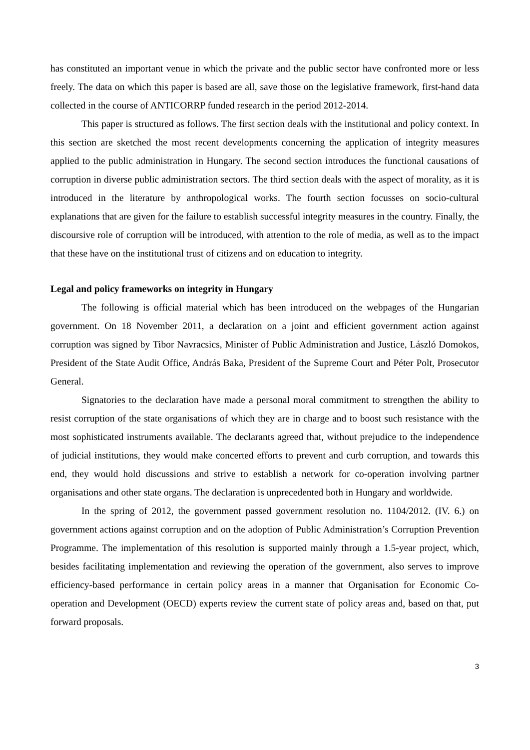has constituted an important venue in which the private and the public sector have confronted more or less freely. The data on which this paper is based are all, save those on the legislative framework, first-hand data collected in the course of ANTICORRP funded research in the period 2012-2014.
This paper is structured as follows. The first section deals with the institutional and policy context. In this section are sketched the most recent developments concerning the application of integrity measures applied to the public administration in Hungary. The second section introduces the functional causations of corruption in diverse public administration sectors. The third section deals with the aspect of morality, as it is introduced in the literature by anthropological works. The fourth section focusses on socio-cultural explanations that are given for the failure to establish successful integrity measures in the country. Finally, the discoursive role of corruption will be introduced, with attention to the role of media, as well as to the impact that these have on the institutional trust of citizens and on education to integrity.
Legal and policy frameworks on integrity in Hungary
The following is official material which has been introduced on the webpages of the Hungarian government. On 18 November 2011, a declaration on a joint and efficient government action against corruption was signed by Tibor Navracsics, Minister of Public Administration and Justice, László Domokos, President of the State Audit Office, András Baka, President of the Supreme Court and Péter Polt, Prosecutor General.
Signatories to the declaration have made a personal moral commitment to strengthen the ability to resist corruption of the state organisations of which they are in charge and to boost such resistance with the most sophisticated instruments available. The declarants agreed that, without prejudice to the independence of judicial institutions, they would make concerted efforts to prevent and curb corruption, and towards this end, they would hold discussions and strive to establish a network for co-operation involving partner organisations and other state organs. The declaration is unprecedented both in Hungary and worldwide.
In the spring of 2012, the government passed government resolution no. 1104/2012. (IV. 6.) on government actions against corruption and on the adoption of Public Administration’s Corruption Prevention Programme. The implementation of this resolution is supported mainly through a 1.5-year project, which, besides facilitating implementation and reviewing the operation of the government, also serves to improve efficiency-based performance in certain policy areas in a manner that Organisation for Economic Co-operation and Development (OECD) experts review the current state of policy areas and, based on that, put forward proposals.
3